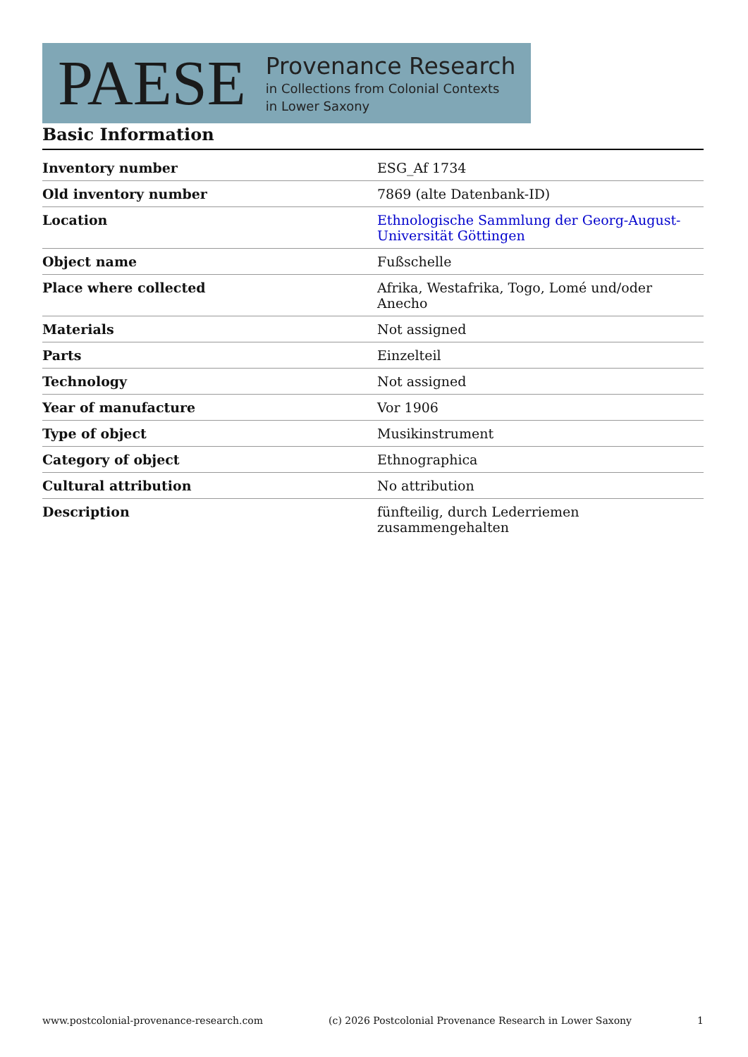PAESE
Provenance Research
in Collections from Colonial Contexts
in Lower Saxony
Basic Information
| Inventory number | ESG_Af 1734 |
| Old inventory number | 7869 (alte Datenbank-ID) |
| Location | Ethnologische Sammlung der Georg-August-Universität Göttingen |
| Object name | Fußschelle |
| Place where collected | Afrika, Westafrika, Togo, Lomé und/oder Anecho |
| Materials | Not assigned |
| Parts | Einzelteil |
| Technology | Not assigned |
| Year of manufacture | Vor 1906 |
| Type of object | Musikinstrument |
| Category of object | Ethnographica |
| Cultural attribution | No attribution |
| Description | fünfteilig, durch Lederriemen zusammengehalten |
www.postcolonial-provenance-research.com (c) 2026 Postcolonial Provenance Research in Lower Saxony 1